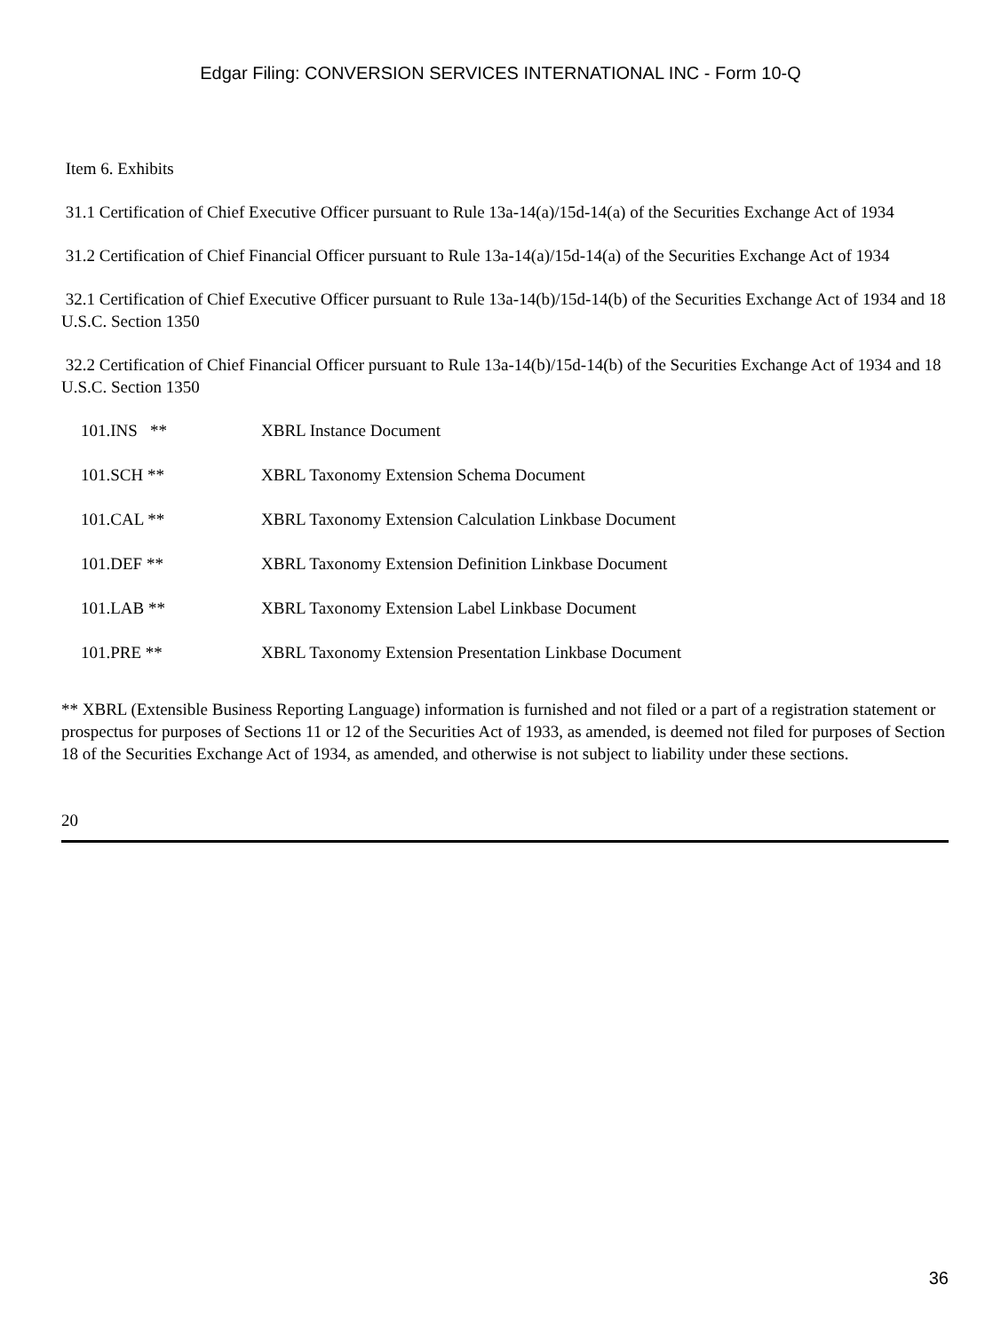Edgar Filing: CONVERSION SERVICES INTERNATIONAL INC - Form 10-Q
Item 6. Exhibits
31.1 Certification of Chief Executive Officer pursuant to Rule 13a-14(a)/15d-14(a) of the Securities Exchange Act of 1934
31.2 Certification of Chief Financial Officer pursuant to Rule 13a-14(a)/15d-14(a) of the Securities Exchange Act of 1934
32.1 Certification of Chief Executive Officer pursuant to Rule 13a-14(b)/15d-14(b) of the Securities Exchange Act of 1934 and 18 U.S.C. Section 1350
32.2 Certification of Chief Financial Officer pursuant to Rule 13a-14(b)/15d-14(b) of the Securities Exchange Act of 1934 and 18 U.S.C. Section 1350
| 101.INS ** | XBRL Instance Document |
| 101.SCH ** | XBRL Taxonomy Extension Schema Document |
| 101.CAL ** | XBRL Taxonomy Extension Calculation Linkbase Document |
| 101.DEF ** | XBRL Taxonomy Extension Definition Linkbase Document |
| 101.LAB ** | XBRL Taxonomy Extension Label Linkbase Document |
| 101.PRE ** | XBRL Taxonomy Extension Presentation Linkbase Document |
** XBRL (Extensible Business Reporting Language) information is furnished and not filed or a part of a registration statement or prospectus for purposes of Sections 11 or 12 of the Securities Act of 1933, as amended, is deemed not filed for purposes of Section 18 of the Securities Exchange Act of 1934, as amended, and otherwise is not subject to liability under these sections.
20
36